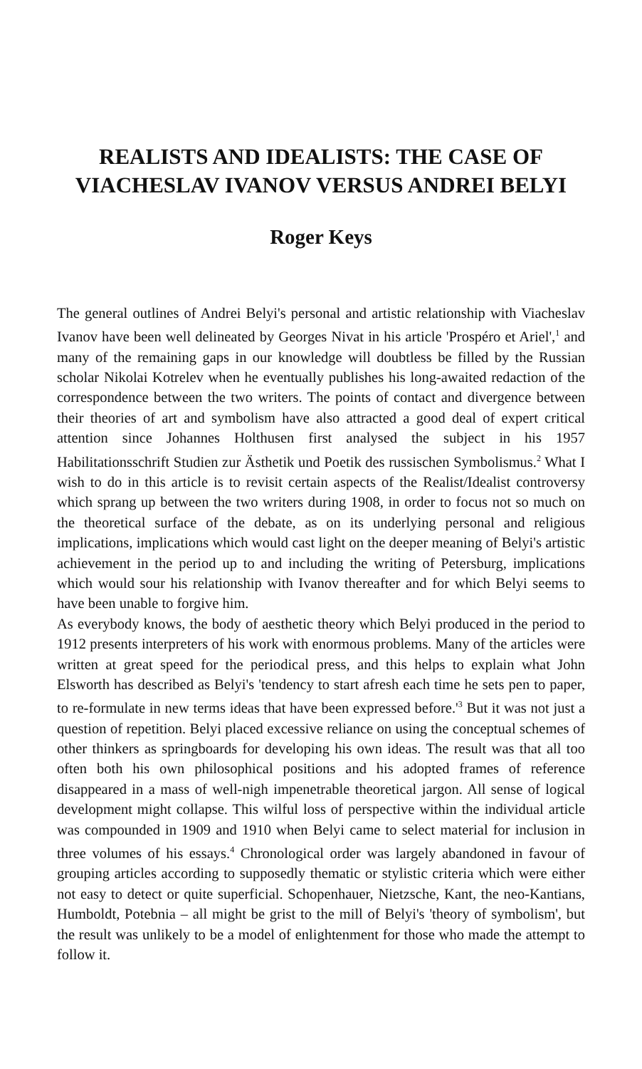REALISTS AND IDEALISTS: THE CASE OF
VIACHESLAV IVANOV VERSUS ANDREI BELYI
Roger Keys
The general outlines of Andrei Belyi's personal and artistic relationship with Viacheslav Ivanov have been well delineated by Georges Nivat in his article 'Prospéro et Ariel',<sup>1</sup> and many of the remaining gaps in our knowledge will doubtless be filled by the Russian scholar Nikolai Kotrelev when he eventually publishes his long-awaited redaction of the correspondence between the two writers. The points of contact and divergence between their theories of art and symbolism have also attracted a good deal of expert critical attention since Johannes Holthusen first analysed the subject in his 1957 Habilitationsschrift Studien zur Ästhetik und Poetik des russischen Symbolismus.<sup>2</sup> What I wish to do in this article is to revisit certain aspects of the Realist/Idealist controversy which sprang up between the two writers during 1908, in order to focus not so much on the theoretical surface of the debate, as on its underlying personal and religious implications, implications which would cast light on the deeper meaning of Belyi's artistic achievement in the period up to and including the writing of Petersburg, implications which would sour his relationship with Ivanov thereafter and for which Belyi seems to have been unable to forgive him.
As everybody knows, the body of aesthetic theory which Belyi produced in the period to 1912 presents interpreters of his work with enormous problems. Many of the articles were written at great speed for the periodical press, and this helps to explain what John Elsworth has described as Belyi's 'tendency to start afresh each time he sets pen to paper, to re-formulate in new terms ideas that have been expressed before.'<sup>3</sup> But it was not just a question of repetition. Belyi placed excessive reliance on using the conceptual schemes of other thinkers as springboards for developing his own ideas. The result was that all too often both his own philosophical positions and his adopted frames of reference disappeared in a mass of well-nigh impenetrable theoretical jargon. All sense of logical development might collapse. This wilful loss of perspective within the individual article was compounded in 1909 and 1910 when Belyi came to select material for inclusion in three volumes of his essays.<sup>4</sup> Chronological order was largely abandoned in favour of grouping articles according to supposedly thematic or stylistic criteria which were either not easy to detect or quite superficial. Schopenhauer, Nietzsche, Kant, the neo-Kantians, Humboldt, Potebnia – all might be grist to the mill of Belyi's 'theory of symbolism', but the result was unlikely to be a model of enlightenment for those who made the attempt to follow it.